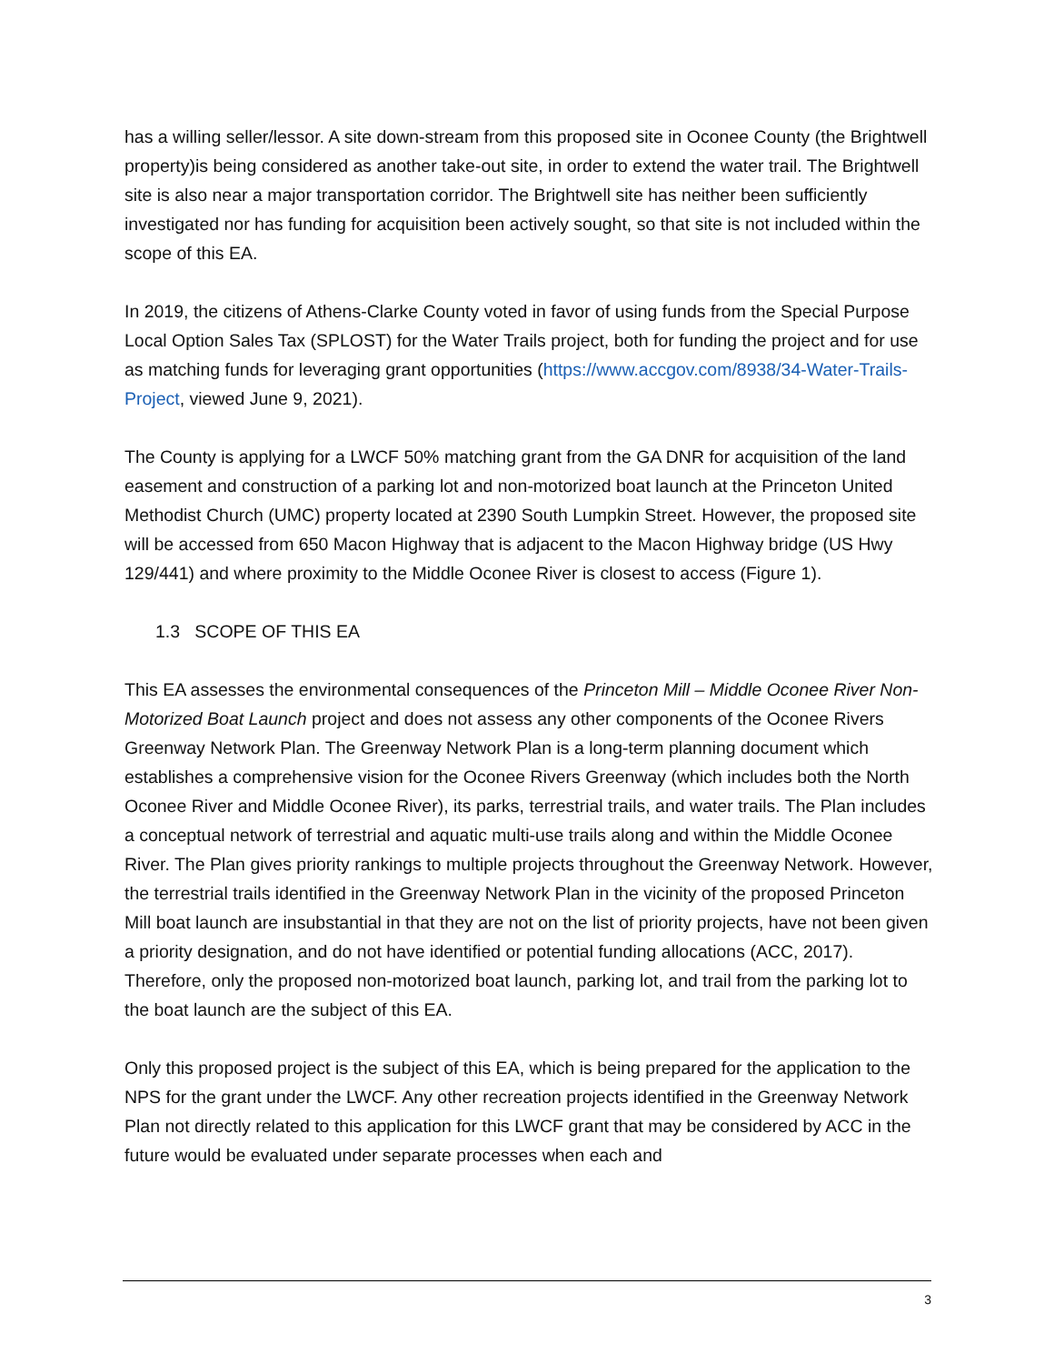has a willing seller/lessor. A site down-stream from this proposed site in Oconee County (the Brightwell property)is being considered as another take-out site, in order to extend the water trail. The Brightwell site is also near a major transportation corridor. The Brightwell site has neither been sufficiently investigated nor has funding for acquisition been actively sought, so that site is not included within the scope of this EA.
In 2019, the citizens of Athens-Clarke County voted in favor of using funds from the Special Purpose Local Option Sales Tax (SPLOST) for the Water Trails project, both for funding the project and for use as matching funds for leveraging grant opportunities (https://www.accgov.com/8938/34-Water-Trails-Project, viewed June 9, 2021).
The County is applying for a LWCF 50% matching grant from the GA DNR for acquisition of the land easement and construction of a parking lot and non-motorized boat launch at the Princeton United Methodist Church (UMC) property located at 2390 South Lumpkin Street. However, the proposed site will be accessed from 650 Macon Highway that is adjacent to the Macon Highway bridge (US Hwy 129/441) and where proximity to the Middle Oconee River is closest to access (Figure 1).
1.3 SCOPE OF THIS EA
This EA assesses the environmental consequences of the Princeton Mill – Middle Oconee River Non-Motorized Boat Launch project and does not assess any other components of the Oconee Rivers Greenway Network Plan. The Greenway Network Plan is a long-term planning document which establishes a comprehensive vision for the Oconee Rivers Greenway (which includes both the North Oconee River and Middle Oconee River), its parks, terrestrial trails, and water trails. The Plan includes a conceptual network of terrestrial and aquatic multi-use trails along and within the Middle Oconee River. The Plan gives priority rankings to multiple projects throughout the Greenway Network. However, the terrestrial trails identified in the Greenway Network Plan in the vicinity of the proposed Princeton Mill boat launch are insubstantial in that they are not on the list of priority projects, have not been given a priority designation, and do not have identified or potential funding allocations (ACC, 2017). Therefore, only the proposed non-motorized boat launch, parking lot, and trail from the parking lot to the boat launch are the subject of this EA.
Only this proposed project is the subject of this EA, which is being prepared for the application to the NPS for the grant under the LWCF. Any other recreation projects identified in the Greenway Network Plan not directly related to this application for this LWCF grant that may be considered by ACC in the future would be evaluated under separate processes when each and
3